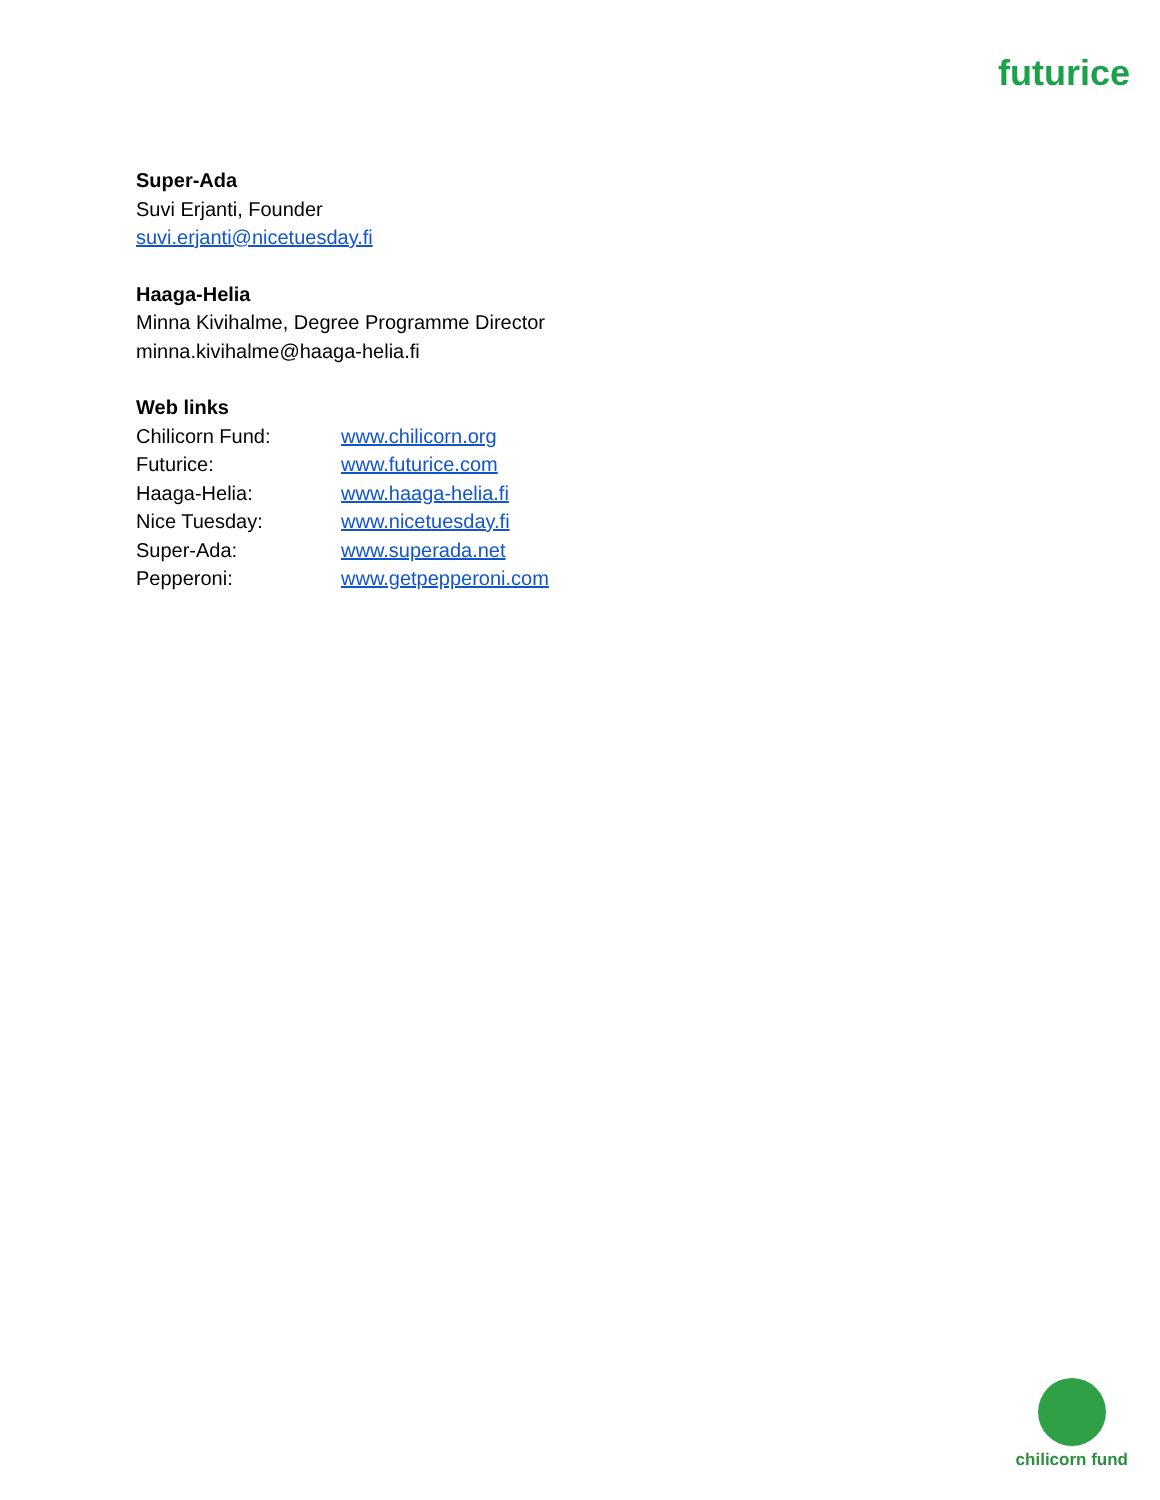futurice
Super-Ada
Suvi Erjanti, Founder
suvi.erjanti@nicetuesday.fi
Haaga-Helia
Minna Kivihalme, Degree Programme Director
minna.kivihalme@haaga-helia.fi
Web links
Chilicorn Fund: www.chilicorn.org
Futurice: www.futurice.com
Haaga-Helia: www.haaga-helia.fi
Nice Tuesday: www.nicetuesday.fi
Super-Ada: www.superada.net
Pepperoni: www.getpepperoni.com
chilicorn fund